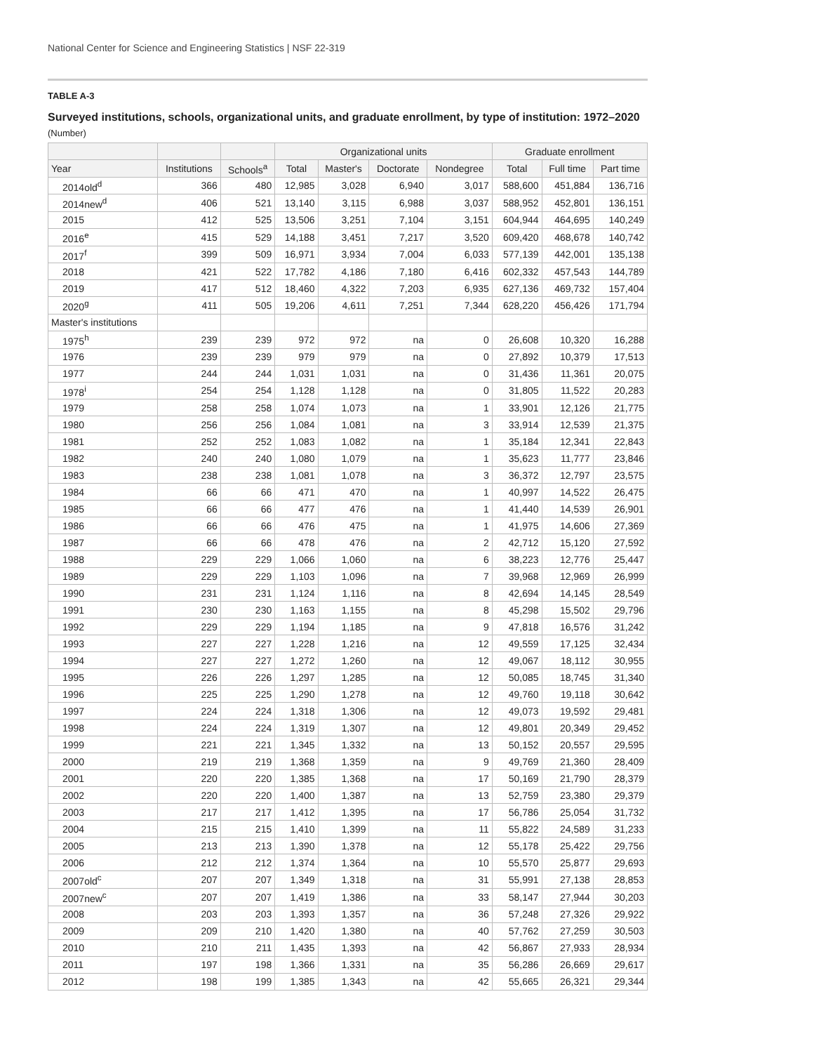National Center for Science and Engineering Statistics | NSF 22-319
TABLE A-3
Surveyed institutions, schools, organizational units, and graduate enrollment, by type of institution: 1972–2020
(Number)
| | | | Organizational units | | | | Graduate enrollment | | |
| --- | --- | --- | --- | --- | --- | --- | --- | --- | --- |
| Year | Institutions | Schools<sup>a</sup> | Total | Master's | Doctorate | Nondegree | Total | Full time | Part time |
| 2014old<sup>d</sup> | 366 | 480 | 12,985 | 3,028 | 6,940 | 3,017 | 588,600 | 451,884 | 136,716 |
| 2014new<sup>d</sup> | 406 | 521 | 13,140 | 3,115 | 6,988 | 3,037 | 588,952 | 452,801 | 136,151 |
| 2015 | 412 | 525 | 13,506 | 3,251 | 7,104 | 3,151 | 604,944 | 464,695 | 140,249 |
| 2016<sup>e</sup> | 415 | 529 | 14,188 | 3,451 | 7,217 | 3,520 | 609,420 | 468,678 | 140,742 |
| 2017<sup>f</sup> | 399 | 509 | 16,971 | 3,934 | 7,004 | 6,033 | 577,139 | 442,001 | 135,138 |
| 2018 | 421 | 522 | 17,782 | 4,186 | 7,180 | 6,416 | 602,332 | 457,543 | 144,789 |
| 2019 | 417 | 512 | 18,460 | 4,322 | 7,203 | 6,935 | 627,136 | 469,732 | 157,404 |
| 2020<sup>g</sup> | 411 | 505 | 19,206 | 4,611 | 7,251 | 7,344 | 628,220 | 456,426 | 171,794 |
| Master's institutions | | | | | | | | | |
| 1975<sup>h</sup> | 239 | 239 | 972 | 972 | na | 0 | 26,608 | 10,320 | 16,288 |
| 1976 | 239 | 239 | 979 | 979 | na | 0 | 27,892 | 10,379 | 17,513 |
| 1977 | 244 | 244 | 1,031 | 1,031 | na | 0 | 31,436 | 11,361 | 20,075 |
| 1978<sup>i</sup> | 254 | 254 | 1,128 | 1,128 | na | 0 | 31,805 | 11,522 | 20,283 |
| 1979 | 258 | 258 | 1,074 | 1,073 | na | 1 | 33,901 | 12,126 | 21,775 |
| 1980 | 256 | 256 | 1,084 | 1,081 | na | 3 | 33,914 | 12,539 | 21,375 |
| 1981 | 252 | 252 | 1,083 | 1,082 | na | 1 | 35,184 | 12,341 | 22,843 |
| 1982 | 240 | 240 | 1,080 | 1,079 | na | 1 | 35,623 | 11,777 | 23,846 |
| 1983 | 238 | 238 | 1,081 | 1,078 | na | 3 | 36,372 | 12,797 | 23,575 |
| 1984 | 66 | 66 | 471 | 470 | na | 1 | 40,997 | 14,522 | 26,475 |
| 1985 | 66 | 66 | 477 | 476 | na | 1 | 41,440 | 14,539 | 26,901 |
| 1986 | 66 | 66 | 476 | 475 | na | 1 | 41,975 | 14,606 | 27,369 |
| 1987 | 66 | 66 | 478 | 476 | na | 2 | 42,712 | 15,120 | 27,592 |
| 1988 | 229 | 229 | 1,066 | 1,060 | na | 6 | 38,223 | 12,776 | 25,447 |
| 1989 | 229 | 229 | 1,103 | 1,096 | na | 7 | 39,968 | 12,969 | 26,999 |
| 1990 | 231 | 231 | 1,124 | 1,116 | na | 8 | 42,694 | 14,145 | 28,549 |
| 1991 | 230 | 230 | 1,163 | 1,155 | na | 8 | 45,298 | 15,502 | 29,796 |
| 1992 | 229 | 229 | 1,194 | 1,185 | na | 9 | 47,818 | 16,576 | 31,242 |
| 1993 | 227 | 227 | 1,228 | 1,216 | na | 12 | 49,559 | 17,125 | 32,434 |
| 1994 | 227 | 227 | 1,272 | 1,260 | na | 12 | 49,067 | 18,112 | 30,955 |
| 1995 | 226 | 226 | 1,297 | 1,285 | na | 12 | 50,085 | 18,745 | 31,340 |
| 1996 | 225 | 225 | 1,290 | 1,278 | na | 12 | 49,760 | 19,118 | 30,642 |
| 1997 | 224 | 224 | 1,318 | 1,306 | na | 12 | 49,073 | 19,592 | 29,481 |
| 1998 | 224 | 224 | 1,319 | 1,307 | na | 12 | 49,801 | 20,349 | 29,452 |
| 1999 | 221 | 221 | 1,345 | 1,332 | na | 13 | 50,152 | 20,557 | 29,595 |
| 2000 | 219 | 219 | 1,368 | 1,359 | na | 9 | 49,769 | 21,360 | 28,409 |
| 2001 | 220 | 220 | 1,385 | 1,368 | na | 17 | 50,169 | 21,790 | 28,379 |
| 2002 | 220 | 220 | 1,400 | 1,387 | na | 13 | 52,759 | 23,380 | 29,379 |
| 2003 | 217 | 217 | 1,412 | 1,395 | na | 17 | 56,786 | 25,054 | 31,732 |
| 2004 | 215 | 215 | 1,410 | 1,399 | na | 11 | 55,822 | 24,589 | 31,233 |
| 2005 | 213 | 213 | 1,390 | 1,378 | na | 12 | 55,178 | 25,422 | 29,756 |
| 2006 | 212 | 212 | 1,374 | 1,364 | na | 10 | 55,570 | 25,877 | 29,693 |
| 2007old<sup>c</sup> | 207 | 207 | 1,349 | 1,318 | na | 31 | 55,991 | 27,138 | 28,853 |
| 2007new<sup>c</sup> | 207 | 207 | 1,419 | 1,386 | na | 33 | 58,147 | 27,944 | 30,203 |
| 2008 | 203 | 203 | 1,393 | 1,357 | na | 36 | 57,248 | 27,326 | 29,922 |
| 2009 | 209 | 210 | 1,420 | 1,380 | na | 40 | 57,762 | 27,259 | 30,503 |
| 2010 | 210 | 211 | 1,435 | 1,393 | na | 42 | 56,867 | 27,933 | 28,934 |
| 2011 | 197 | 198 | 1,366 | 1,331 | na | 35 | 56,286 | 26,669 | 29,617 |
| 2012 | 198 | 199 | 1,385 | 1,343 | na | 42 | 55,665 | 26,321 | 29,344 |